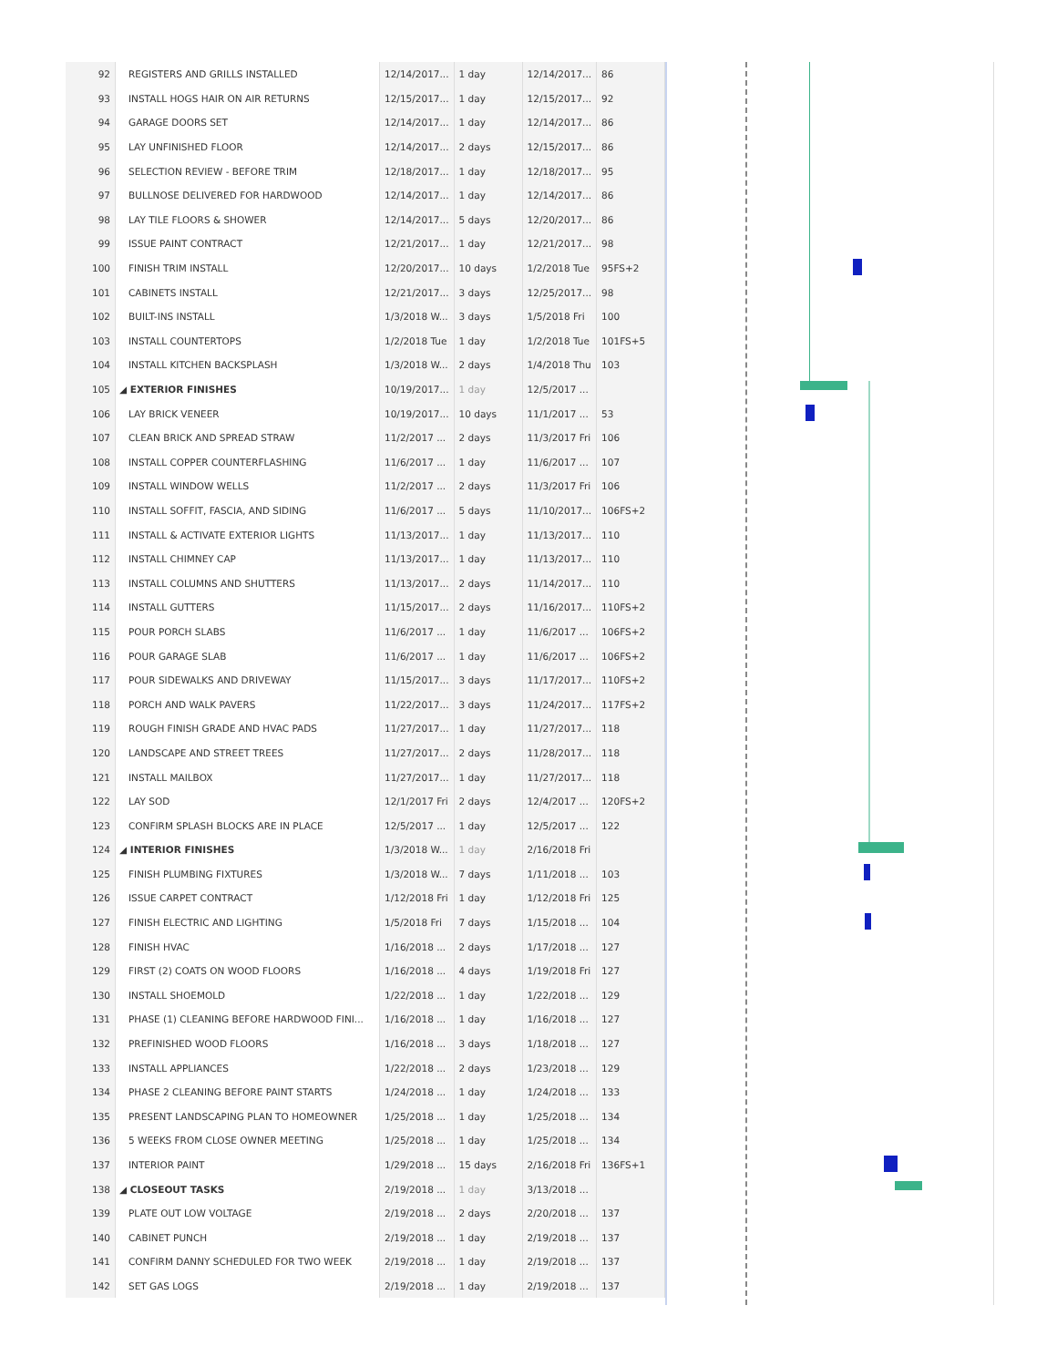| 92 | REGISTERS AND GRILLS INSTALLED | 12/14/2017... | 1 day | 12/14/2017... | 86 |
| 93 | INSTALL HOGS HAIR ON AIR RETURNS | 12/15/2017... | 1 day | 12/15/2017... | 92 |
| 94 | GARAGE DOORS SET | 12/14/2017... | 1 day | 12/14/2017... | 86 |
| 95 | LAY UNFINISHED FLOOR | 12/14/2017... | 2 days | 12/15/2017... | 86 |
| 96 | SELECTION REVIEW - BEFORE TRIM | 12/18/2017... | 1 day | 12/18/2017... | 95 |
| 97 | BULLNOSE DELIVERED FOR HARDWOOD | 12/14/2017... | 1 day | 12/14/2017... | 86 |
| 98 | LAY TILE FLOORS & SHOWER | 12/14/2017... | 5 days | 12/20/2017... | 86 |
| 99 | ISSUE PAINT CONTRACT | 12/21/2017... | 1 day | 12/21/2017... | 98 |
| 100 | FINISH TRIM INSTALL | 12/20/2017... | 10 days | 1/2/2018 Tue | 95FS+2 |
| 101 | CABINETS INSTALL | 12/21/2017... | 3 days | 12/25/2017... | 98 |
| 102 | BUILT-INS INSTALL | 1/3/2018 W... | 3 days | 1/5/2018 Fri | 100 |
| 103 | INSTALL COUNTERTOPS | 1/2/2018 Tue | 1 day | 1/2/2018 Tue | 101FS+5 |
| 104 | INSTALL KITCHEN BACKSPLASH | 1/3/2018 W... | 2 days | 1/4/2018 Thu | 103 |
| 105 | ◢ EXTERIOR FINISHES | 10/19/2017... | 1 day | 12/5/2017 ... | |
| 106 | LAY BRICK VENEER | 10/19/2017... | 10 days | 11/1/2017 ... | 53 |
| 107 | CLEAN BRICK AND SPREAD STRAW | 11/2/2017 ... | 2 days | 11/3/2017 Fri | 106 |
| 108 | INSTALL COPPER COUNTERFLASHING | 11/6/2017 ... | 1 day | 11/6/2017 ... | 107 |
| 109 | INSTALL WINDOW WELLS | 11/2/2017 ... | 2 days | 11/3/2017 Fri | 106 |
| 110 | INSTALL SOFFIT, FASCIA, AND SIDING | 11/6/2017 ... | 5 days | 11/10/2017... | 106FS+2 |
| 111 | INSTALL & ACTIVATE EXTERIOR LIGHTS | 11/13/2017... | 1 day | 11/13/2017... | 110 |
| 112 | INSTALL CHIMNEY CAP | 11/13/2017... | 1 day | 11/13/2017... | 110 |
| 113 | INSTALL COLUMNS AND SHUTTERS | 11/13/2017... | 2 days | 11/14/2017... | 110 |
| 114 | INSTALL GUTTERS | 11/15/2017... | 2 days | 11/16/2017... | 110FS+2 |
| 115 | POUR PORCH SLABS | 11/6/2017 ... | 1 day | 11/6/2017 ... | 106FS+2 |
| 116 | POUR GARAGE SLAB | 11/6/2017 ... | 1 day | 11/6/2017 ... | 106FS+2 |
| 117 | POUR SIDEWALKS AND DRIVEWAY | 11/15/2017... | 3 days | 11/17/2017... | 110FS+2 |
| 118 | PORCH AND WALK PAVERS | 11/22/2017... | 3 days | 11/24/2017... | 117FS+2 |
| 119 | ROUGH FINISH GRADE AND HVAC PADS | 11/27/2017... | 1 day | 11/27/2017... | 118 |
| 120 | LANDSCAPE AND STREET TREES | 11/27/2017... | 2 days | 11/28/2017... | 118 |
| 121 | INSTALL MAILBOX | 11/27/2017... | 1 day | 11/27/2017... | 118 |
| 122 | LAY SOD | 12/1/2017 Fri | 2 days | 12/4/2017 ... | 120FS+2 |
| 123 | CONFIRM SPLASH BLOCKS ARE IN PLACE | 12/5/2017 ... | 1 day | 12/5/2017 ... | 122 |
| 124 | ◢ INTERIOR FINISHES | 1/3/2018 W... | 1 day | 2/16/2018 Fri | |
| 125 | FINISH PLUMBING FIXTURES | 1/3/2018 W... | 7 days | 1/11/2018 ... | 103 |
| 126 | ISSUE CARPET CONTRACT | 1/12/2018 Fri | 1 day | 1/12/2018 Fri | 125 |
| 127 | FINISH ELECTRIC AND LIGHTING | 1/5/2018 Fri | 7 days | 1/15/2018 ... | 104 |
| 128 | FINISH HVAC | 1/16/2018 ... | 2 days | 1/17/2018 ... | 127 |
| 129 | FIRST (2) COATS ON WOOD FLOORS | 1/16/2018 ... | 4 days | 1/19/2018 Fri | 127 |
| 130 | INSTALL SHOEMOLD | 1/22/2018 ... | 1 day | 1/22/2018 ... | 129 |
| 131 | PHASE (1) CLEANING BEFORE HARDWOOD FINI... | 1/16/2018 ... | 1 day | 1/16/2018 ... | 127 |
| 132 | PREFINISHED WOOD FLOORS | 1/16/2018 ... | 3 days | 1/18/2018 ... | 127 |
| 133 | INSTALL APPLIANCES | 1/22/2018 ... | 2 days | 1/23/2018 ... | 129 |
| 134 | PHASE 2 CLEANING BEFORE PAINT STARTS | 1/24/2018 ... | 1 day | 1/24/2018 ... | 133 |
| 135 | PRESENT LANDSCAPING PLAN TO HOMEOWNER | 1/25/2018 ... | 1 day | 1/25/2018 ... | 134 |
| 136 | 5 WEEKS FROM CLOSE OWNER MEETING | 1/25/2018 ... | 1 day | 1/25/2018 ... | 134 |
| 137 | INTERIOR PAINT | 1/29/2018 ... | 15 days | 2/16/2018 Fri | 136FS+1 |
| 138 | ◢ CLOSEOUT TASKS | 2/19/2018 ... | 1 day | 3/13/2018 ... | |
| 139 | PLATE OUT LOW VOLTAGE | 2/19/2018 ... | 2 days | 2/20/2018 ... | 137 |
| 140 | CABINET PUNCH | 2/19/2018 ... | 1 day | 2/19/2018 ... | 137 |
| 141 | CONFIRM DANNY SCHEDULED FOR TWO WEEK | 2/19/2018 ... | 1 day | 2/19/2018 ... | 137 |
| 142 | SET GAS LOGS | 2/19/2018 ... | 1 day | 2/19/2018 ... | 137 |